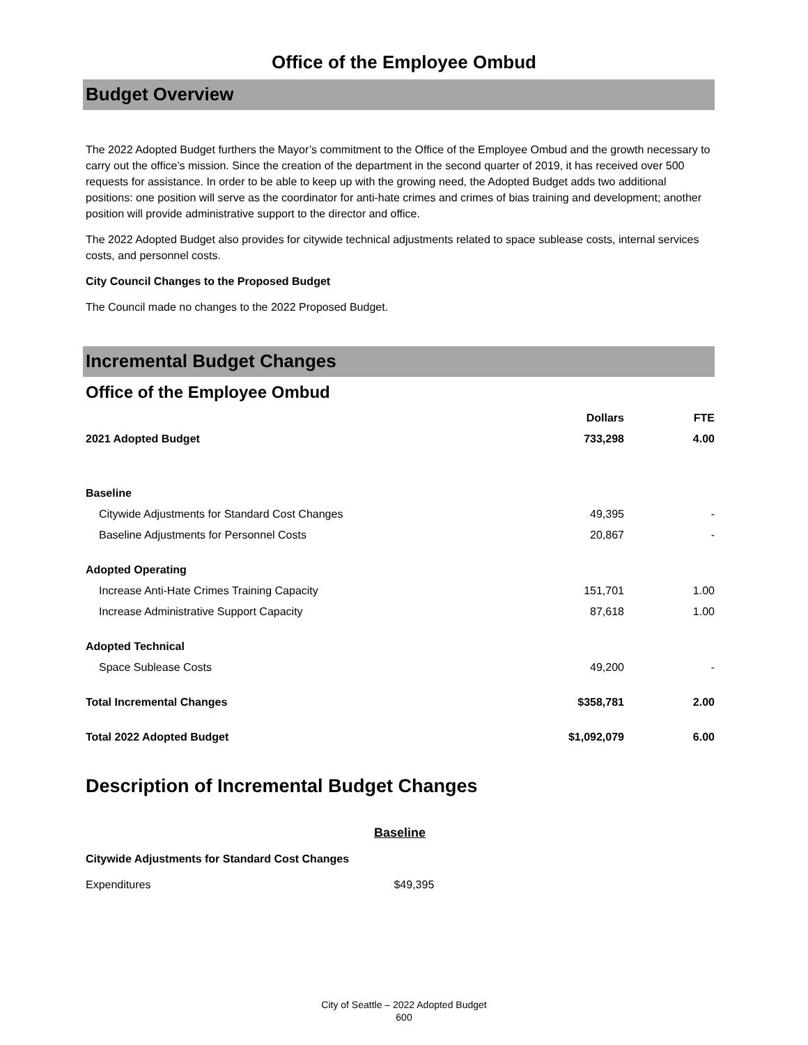Office of the Employee Ombud
Budget Overview
The 2022 Adopted Budget furthers the Mayor’s commitment to the Office of the Employee Ombud and the growth necessary to carry out the office’s mission. Since the creation of the department in the second quarter of 2019, it has received over 500 requests for assistance. In order to be able to keep up with the growing need, the Adopted Budget adds two additional positions: one position will serve as the coordinator for anti-hate crimes and crimes of bias training and development; another position will provide administrative support to the director and office.
The 2022 Adopted Budget also provides for citywide technical adjustments related to space sublease costs, internal services costs, and personnel costs.
City Council Changes to the Proposed Budget
The Council made no changes to the 2022 Proposed Budget.
Incremental Budget Changes
Office of the Employee Ombud
| | Dollars | FTE |
| --- | --- | --- |
| 2021 Adopted Budget | 733,298 | 4.00 |
| Baseline | | |
| Citywide Adjustments for Standard Cost Changes | 49,395 | - |
| Baseline Adjustments for Personnel Costs | 20,867 | - |
| Adopted Operating | | |
| Increase Anti-Hate Crimes Training Capacity | 151,701 | 1.00 |
| Increase Administrative Support Capacity | 87,618 | 1.00 |
| Adopted Technical | | |
| Space Sublease Costs | 49,200 | - |
| Total Incremental Changes | $358,781 | 2.00 |
| Total 2022 Adopted Budget | $1,092,079 | 6.00 |
Description of Incremental Budget Changes
Baseline
Citywide Adjustments for Standard Cost Changes
Expenditures $49,395
City of Seattle – 2022 Adopted Budget
600